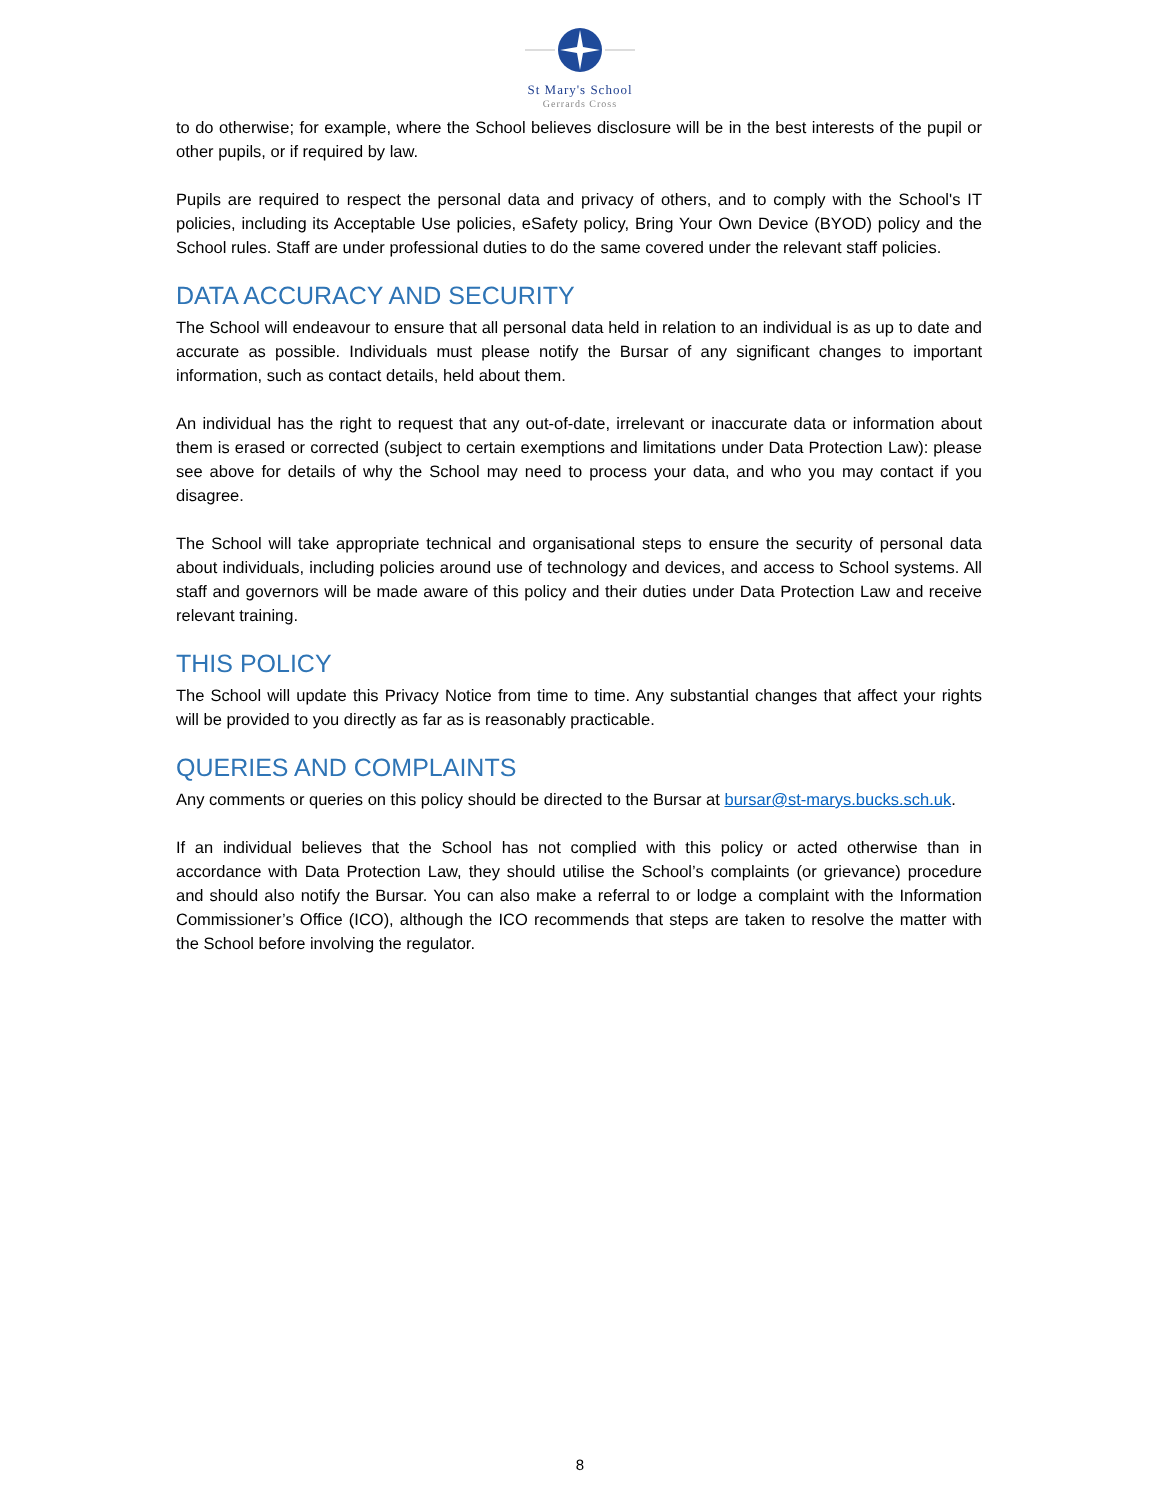St Mary's School
Gerrards Cross
to do otherwise; for example, where the School believes disclosure will be in the best interests of the pupil or other pupils, or if required by law.
Pupils are required to respect the personal data and privacy of others, and to comply with the School's IT policies, including its Acceptable Use policies, eSafety policy, Bring Your Own Device (BYOD) policy and the School rules. Staff are under professional duties to do the same covered under the relevant staff policies.
DATA ACCURACY AND SECURITY
The School will endeavour to ensure that all personal data held in relation to an individual is as up to date and accurate as possible. Individuals must please notify the Bursar of any significant changes to important information, such as contact details, held about them.
An individual has the right to request that any out-of-date, irrelevant or inaccurate data or information about them is erased or corrected (subject to certain exemptions and limitations under Data Protection Law): please see above for details of why the School may need to process your data, and who you may contact if you disagree.
The School will take appropriate technical and organisational steps to ensure the security of personal data about individuals, including policies around use of technology and devices, and access to School systems. All staff and governors will be made aware of this policy and their duties under Data Protection Law and receive relevant training.
THIS POLICY
The School will update this Privacy Notice from time to time. Any substantial changes that affect your rights will be provided to you directly as far as is reasonably practicable.
QUERIES AND COMPLAINTS
Any comments or queries on this policy should be directed to the Bursar at bursar@st-marys.bucks.sch.uk.
If an individual believes that the School has not complied with this policy or acted otherwise than in accordance with Data Protection Law, they should utilise the School’s complaints (or grievance) procedure and should also notify the Bursar. You can also make a referral to or lodge a complaint with the Information Commissioner’s Office (ICO), although the ICO recommends that steps are taken to resolve the matter with the School before involving the regulator.
8